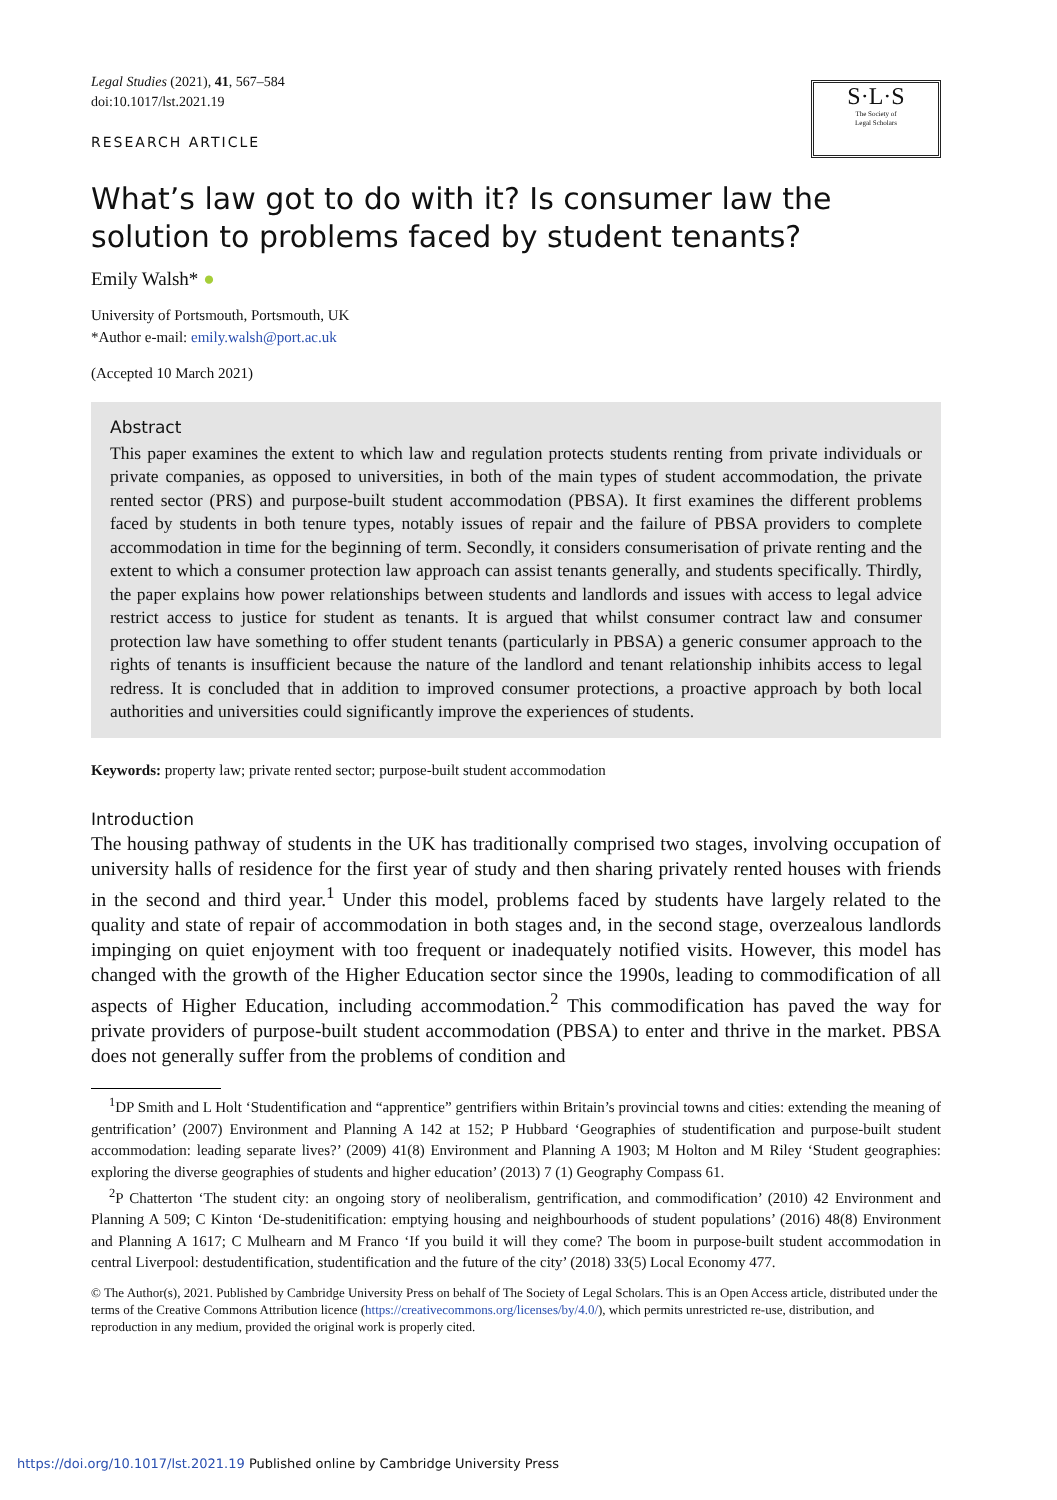S·L·S
The Society of
Legal Scholars
Legal Studies (2021), 41, 567–584
doi:10.1017/lst.2021.19
RESEARCH ARTICLE
What’s law got to do with it? Is consumer law the solution to problems faced by student tenants?
Emily Walsh* ●
University of Portsmouth, Portsmouth, UK
*Author e-mail: emily.walsh@port.ac.uk
(Accepted 10 March 2021)
Abstract
This paper examines the extent to which law and regulation protects students renting from private individuals or private companies, as opposed to universities, in both of the main types of student accommodation, the private rented sector (PRS) and purpose-built student accommodation (PBSA). It first examines the different problems faced by students in both tenure types, notably issues of repair and the failure of PBSA providers to complete accommodation in time for the beginning of term. Secondly, it considers consumerisation of private renting and the extent to which a consumer protection law approach can assist tenants generally, and students specifically. Thirdly, the paper explains how power relationships between students and landlords and issues with access to legal advice restrict access to justice for student as tenants. It is argued that whilst consumer contract law and consumer protection law have something to offer student tenants (particularly in PBSA) a generic consumer approach to the rights of tenants is insufficient because the nature of the landlord and tenant relationship inhibits access to legal redress. It is concluded that in addition to improved consumer protections, a proactive approach by both local authorities and universities could significantly improve the experiences of students.
Keywords: property law; private rented sector; purpose-built student accommodation
Introduction
The housing pathway of students in the UK has traditionally comprised two stages, involving occupation of university halls of residence for the first year of study and then sharing privately rented houses with friends in the second and third year.<sup>1</sup> Under this model, problems faced by students have largely related to the quality and state of repair of accommodation in both stages and, in the second stage, overzealous landlords impinging on quiet enjoyment with too frequent or inadequately notified visits. However, this model has changed with the growth of the Higher Education sector since the 1990s, leading to commodification of all aspects of Higher Education, including accommodation.<sup>2</sup> This commodification has paved the way for private providers of purpose-built student accommodation (PBSA) to enter and thrive in the market. PBSA does not generally suffer from the problems of condition and
<sup>1</sup> DP Smith and L Holt ‘Studentification and “apprentice” gentrifiers within Britain’s provincial towns and cities: extending the meaning of gentrification’ (2007) Environment and Planning A 142 at 152; P Hubbard ‘Geographies of studentification and purpose-built student accommodation: leading separate lives?’ (2009) 41(8) Environment and Planning A 1903; M Holton and M Riley ‘Student geographies: exploring the diverse geographies of students and higher education’ (2013) 7 (1) Geography Compass 61.
<sup>2</sup> P Chatterton ‘The student city: an ongoing story of neoliberalism, gentrification, and commodification’ (2010) 42 Environment and Planning A 509; C Kinton ‘De-studenitification: emptying housing and neighbourhoods of student populations’ (2016) 48(8) Environment and Planning A 1617; C Mulhearn and M Franco ‘If you build it will they come? The boom in purpose-built student accommodation in central Liverpool: destudentification, studentification and the future of the city’ (2018) 33(5) Local Economy 477.
© The Author(s), 2021. Published by Cambridge University Press on behalf of The Society of Legal Scholars. This is an Open Access article, distributed under the terms of the Creative Commons Attribution licence (https://creativecommons.org/licenses/by/4.0/), which permits unrestricted re-use, distribution, and reproduction in any medium, provided the original work is properly cited.
https://doi.org/10.1017/lst.2021.19 Published online by Cambridge University Press